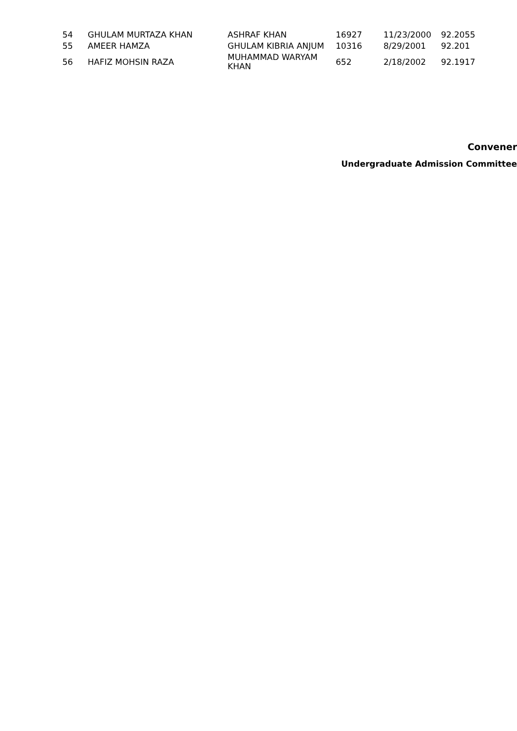| 54 | GHULAM MURTAZA KHAN | ASHRAF KHAN | 16927 | 11/23/2000 | 92.2055 |
| 55 | AMEER HAMZA | GHULAM KIBRIA ANJUM | 10316 | 8/29/2001 | 92.201 |
| 56 | HAFIZ MOHSIN RAZA | MUHAMMAD WARYAM KHAN | 652 | 2/18/2002 | 92.1917 |
Convener
Undergraduate Admission Committee